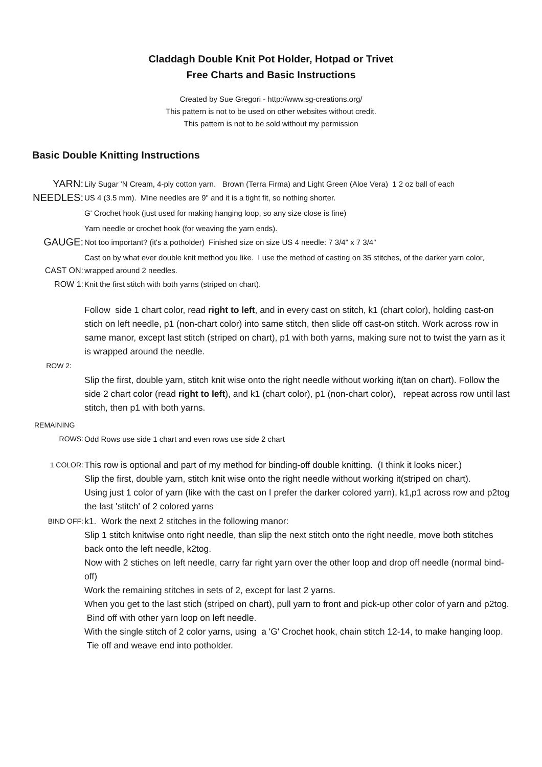Claddagh Double Knit Pot Holder, Hotpad or Trivet
Free Charts and Basic Instructions
Created by Sue Gregori - http://www.sg-creations.org/
This pattern is not to be used on other websites without credit.
This pattern is not to be sold without my permission
Basic Double Knitting Instructions
YARN:
Lily Sugar 'N Cream, 4-ply cotton yarn. Brown (Terra Firma) and Light Green (Aloe Vera) 1 2 oz ball of each
NEEDLES:
US 4 (3.5 mm). Mine needles are 9" and it is a tight fit, so nothing shorter.
G' Crochet hook (just used for making hanging loop, so any size close is fine)
Yarn needle or crochet hook (for weaving the yarn ends).
GAUGE:
Not too important? (it's a potholder) Finished size on size US 4 needle: 7 3/4" x 7 3/4"
CAST ON: Cast on by what ever double knit method you like. I use the method of casting on 35 stitches, of the darker yarn color, wrapped around 2 needles.
ROW 1: Knit the first stitch with both yarns (striped on chart).
Follow side 1 chart color, read right to left, and in every cast on stitch, k1 (chart color), holding cast-on stich on left needle, p1 (non-chart color) into same stitch, then slide off cast-on stitch. Work across row in same manor, except last stitch (striped on chart), p1 with both yarns, making sure not to twist the yarn as it is wrapped around the needle.
ROW 2:
Slip the first, double yarn, stitch knit wise onto the right needle without working it(tan on chart). Follow the side 2 chart color (read right to left), and k1 (chart color), p1 (non-chart color), repeat across row until last stitch, then p1 with both yarns.
REMAINING
ROWS: Odd Rows use side 1 chart and even rows use side 2 chart
1 COLOR:
This row is optional and part of my method for binding-off double knitting. (I think it looks nicer.)
Slip the first, double yarn, stitch knit wise onto the right needle without working it(striped on chart).
Using just 1 color of yarn (like with the cast on I prefer the darker colored yarn), k1,p1 across row and p2tog the last 'stitch' of 2 colored yarns
BIND OFF:
k1. Work the next 2 stitches in the following manor:
Slip 1 stitch knitwise onto right needle, than slip the next stitch onto the right needle, move both stitches back onto the left needle, k2tog.
Now with 2 stiches on left needle, carry far right yarn over the other loop and drop off needle (normal bind-off)
Work the remaining stitches in sets of 2, except for last 2 yarns.
When you get to the last stich (striped on chart), pull yarn to front and pick-up other color of yarn and p2tog. Bind off with other yarn loop on left needle.
With the single stitch of 2 color yarns, using a 'G' Crochet hook, chain stitch 12-14, to make hanging loop. Tie off and weave end into potholder.